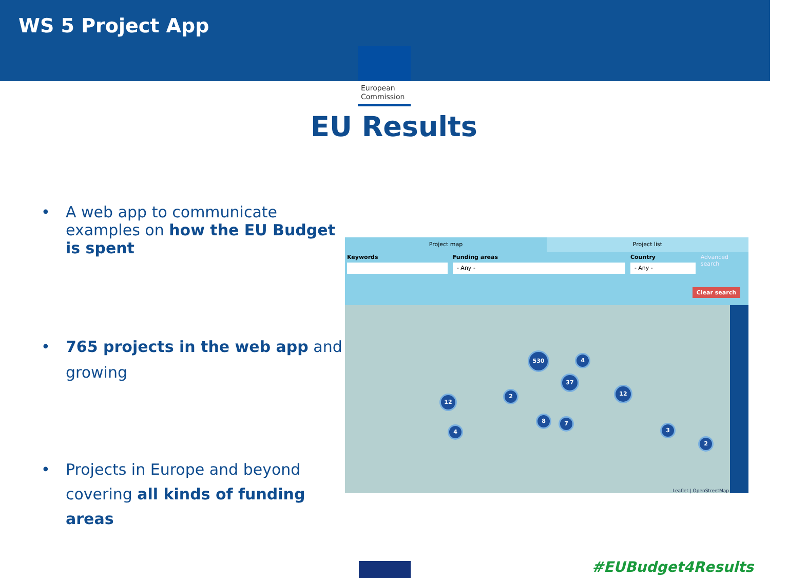WS 5 Project App
European
Commission
EU Results
• A web app to communicate examples on how the EU Budget is spent
• 765 projects in the web app and growing
• Projects in Europe and beyond covering all kinds of funding areas
Project map Project list
Keywords Funding areas
- Any -
Country
- Any -
Advanced search
Clear search
530
37
12
12
4
2
8 7
4 3
2
Leaflet | OpenStreetMap
#EUBudget4Results